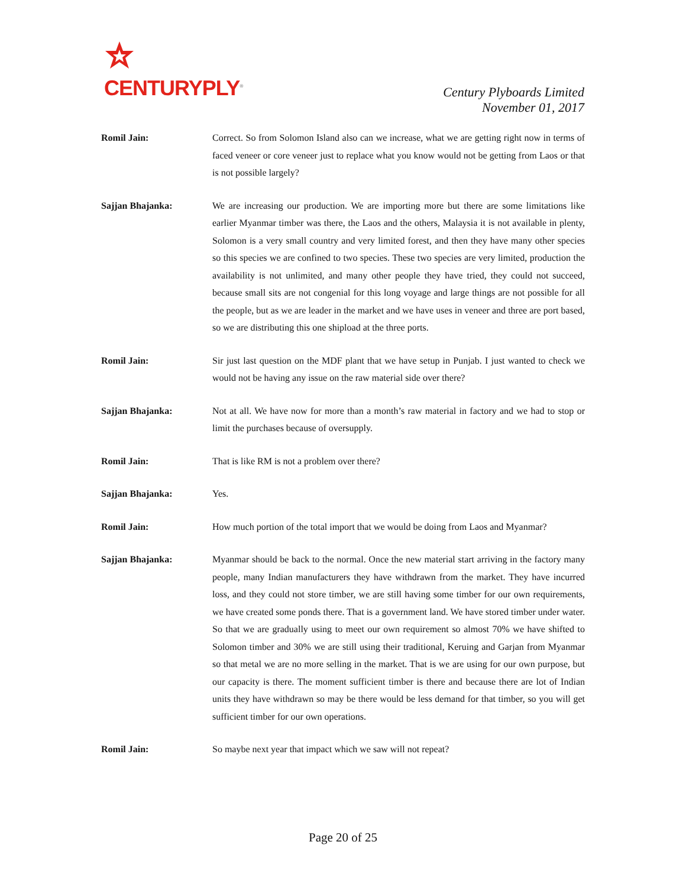CENTURYPLY<sup>®</sup>
Century Plyboards Limited
November 01, 2017
Romil Jain: Correct. So from Solomon Island also can we increase, what we are getting right now in terms of faced veneer or core veneer just to replace what you know would not be getting from Laos or that is not possible largely?
Sajjan Bhajanka: We are increasing our production. We are importing more but there are some limitations like earlier Myanmar timber was there, the Laos and the others, Malaysia it is not available in plenty, Solomon is a very small country and very limited forest, and then they have many other species so this species we are confined to two species. These two species are very limited, production the availability is not unlimited, and many other people they have tried, they could not succeed, because small sits are not congenial for this long voyage and large things are not possible for all the people, but as we are leader in the market and we have uses in veneer and three are port based, so we are distributing this one shipload at the three ports.
Romil Jain: Sir just last question on the MDF plant that we have setup in Punjab. I just wanted to check we would not be having any issue on the raw material side over there?
Sajjan Bhajanka: Not at all. We have now for more than a month’s raw material in factory and we had to stop or limit the purchases because of oversupply.
Romil Jain: That is like RM is not a problem over there?
Sajjan Bhajanka: Yes.
Romil Jain: How much portion of the total import that we would be doing from Laos and Myanmar?
Sajjan Bhajanka: Myanmar should be back to the normal. Once the new material start arriving in the factory many people, many Indian manufacturers they have withdrawn from the market. They have incurred loss, and they could not store timber, we are still having some timber for our own requirements, we have created some ponds there. That is a government land. We have stored timber under water. So that we are gradually using to meet our own requirement so almost 70% we have shifted to Solomon timber and 30% we are still using their traditional, Keruing and Garjan from Myanmar so that metal we are no more selling in the market. That is we are using for our own purpose, but our capacity is there. The moment sufficient timber is there and because there are lot of Indian units they have withdrawn so may be there would be less demand for that timber, so you will get sufficient timber for our own operations.
Romil Jain: So maybe next year that impact which we saw will not repeat?
Page 20 of 25